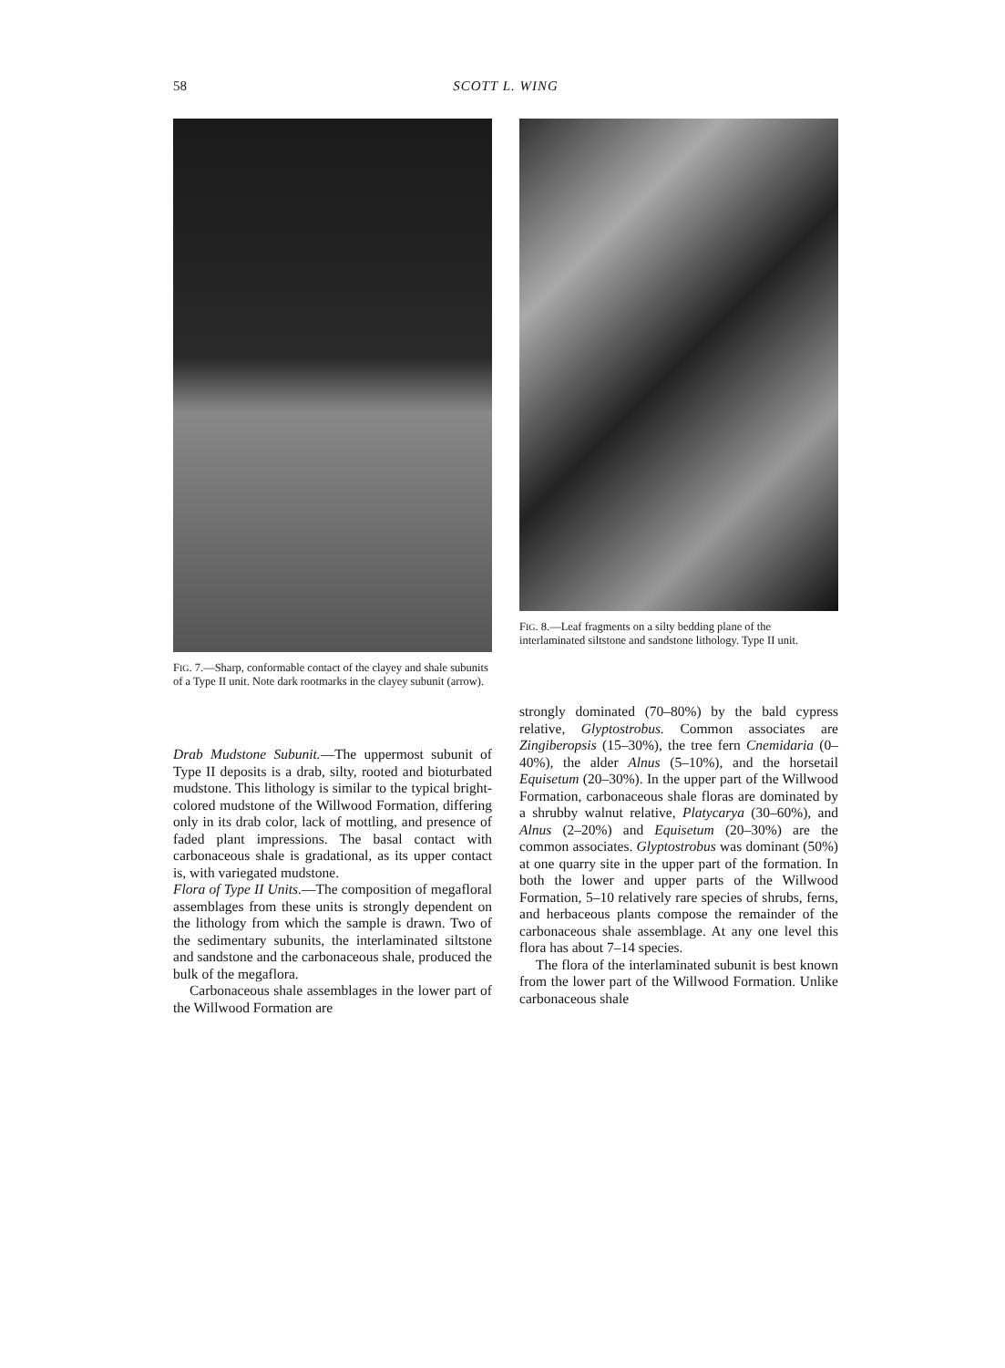58
SCOTT L. WING
FIG. 7.—Sharp, conformable contact of the clayey and shale subunits of a Type II unit. Note dark rootmarks in the clayey subunit (arrow).
Drab Mudstone Subunit.—The uppermost subunit of Type II deposits is a drab, silty, rooted and bioturbated mudstone. This lithology is similar to the typical bright-colored mudstone of the Willwood Formation, differing only in its drab color, lack of mottling, and presence of faded plant impressions. The basal contact with carbonaceous shale is gradational, as its upper contact is, with variegated mudstone.
Flora of Type II Units.—The composition of megafloral assemblages from these units is strongly dependent on the lithology from which the sample is drawn. Two of the sedimentary subunits, the interlaminated siltstone and sandstone and the carbonaceous shale, produced the bulk of the megaflora.
Carbonaceous shale assemblages in the lower part of the Willwood Formation are
FIG. 8.—Leaf fragments on a silty bedding plane of the interlaminated siltstone and sandstone lithology. Type II unit.
strongly dominated (70–80%) by the bald cypress relative, Glyptostrobus. Common associates are Zingiberopsis (15–30%), the tree fern Cnemidaria (0–40%), the alder Alnus (5–10%), and the horsetail Equisetum (20–30%). In the upper part of the Willwood Formation, carbonaceous shale floras are dominated by a shrubby walnut relative, Platycarya (30–60%), and Alnus (2–20%) and Equisetum (20–30%) are the common associates. Glyptostrobus was dominant (50%) at one quarry site in the upper part of the formation. In both the lower and upper parts of the Willwood Formation, 5–10 relatively rare species of shrubs, ferns, and herbaceous plants compose the remainder of the carbonaceous shale assemblage. At any one level this flora has about 7–14 species.
The flora of the interlaminated subunit is best known from the lower part of the Willwood Formation. Unlike carbonaceous shale